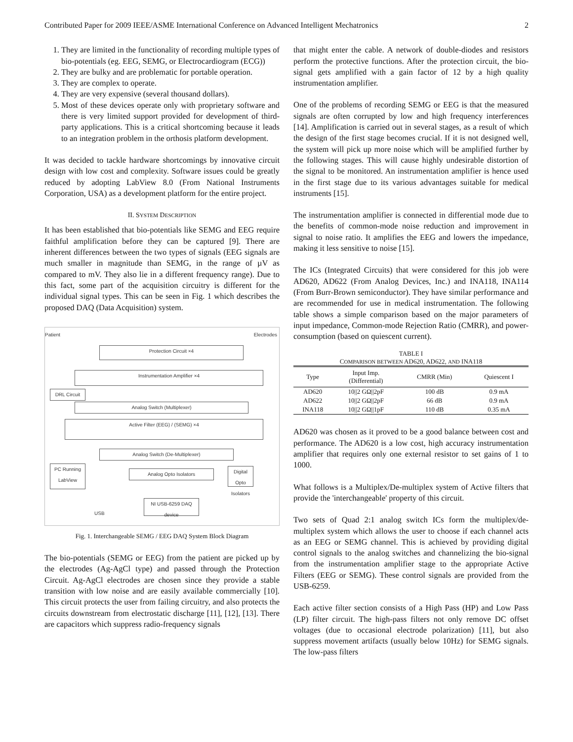Contributed Paper for 2009 IEEE/ASME International Conference on Advanced Intelligent Mechatronics 2
1. They are limited in the functionality of recording multiple types of bio-potentials (eg. EEG, SEMG, or Electrocardiogram (ECG))
2. They are bulky and are problematic for portable operation.
3. They are complex to operate.
4. They are very expensive (several thousand dollars).
5. Most of these devices operate only with proprietary software and there is very limited support provided for development of third-party applications. This is a critical shortcoming because it leads to an integration problem in the orthosis platform development.
It was decided to tackle hardware shortcomings by innovative circuit design with low cost and complexity. Software issues could be greatly reduced by adopting LabView 8.0 (From National Instruments Corporation, USA) as a development platform for the entire project.
II. SYSTEM DESCRIPTION
It has been established that bio-potentials like SEMG and EEG require faithful amplification before they can be captured [9]. There are inherent differences between the two types of signals (EEG signals are much smaller in magnitude than SEMG, in the range of µV as compared to mV. They also lie in a different frequency range). Due to this fact, some part of the acquisition circuitry is different for the individual signal types. This can be seen in Fig. 1 which describes the proposed DAQ (Data Acquisition) system.
Patient Electrodes
Protection Circuit ×4
Instrumentation Amplifier ×4
DRL Circuit
Analog Switch (Multiplexer)
Active Filter (EEG) / (SEMG) ×4
Analog Switch (De-Multiplexer)
PC Running LabView
Analog Opto Isolators
Digital Opto Isolators
USB
NI USB-6259 DAQ device
Fig. 1. Interchangeable SEMG / EEG DAQ System Block Diagram
The bio-potentials (SEMG or EEG) from the patient are picked up by the electrodes (Ag-AgCl type) and passed through the Protection Circuit. Ag-AgCl electrodes are chosen since they provide a stable transition with low noise and are easily available commercially [10]. This circuit protects the user from failing circuitry, and also protects the circuits downstream from electrostatic discharge [11], [12], [13]. There are capacitors which suppress radio-frequency signals
that might enter the cable. A network of double-diodes and resistors perform the protective functions. After the protection circuit, the bio-signal gets amplified with a gain factor of 12 by a high quality instrumentation amplifier.
One of the problems of recording SEMG or EEG is that the measured signals are often corrupted by low and high frequency interferences [14]. Amplification is carried out in several stages, as a result of which the design of the first stage becomes crucial. If it is not designed well, the system will pick up more noise which will be amplified further by the following stages. This will cause highly undesirable distortion of the signal to be monitored. An instrumentation amplifier is hence used in the first stage due to its various advantages suitable for medical instruments [15].
The instrumentation amplifier is connected in differential mode due to the benefits of common-mode noise reduction and improvement in signal to noise ratio. It amplifies the EEG and lowers the impedance, making it less sensitive to noise [15].
The ICs (Integrated Circuits) that were considered for this job were AD620, AD622 (From Analog Devices, Inc.) and INA118, INA114 (From Burr-Brown semiconductor). They have similar performance and are recommended for use in medical instrumentation. The following table shows a simple comparison based on the major parameters of input impedance, Common-mode Rejection Ratio (CMRR), and power-consumption (based on quiescent current).
TABLE I
COMPARISON BETWEEN AD620, AD622, AND INA118
| Type | Input Imp. (Differential) | CMRR (Min) | Quiescent I |
| --- | --- | --- | --- |
| AD620 | 10//2 GΩ//2pF | 100 dB | 0.9 mA |
| AD622 | 10//2 GΩ//2pF | 66 dB | 0.9 mA |
| INA118 | 10//2 GΩ//1pF | 110 dB | 0.35 mA |
AD620 was chosen as it proved to be a good balance between cost and performance. The AD620 is a low cost, high accuracy instrumentation amplifier that requires only one external resistor to set gains of 1 to 1000.
What follows is a Multiplex/De-multiplex system of Active filters that provide the 'interchangeable' property of this circuit.
Two sets of Quad 2:1 analog switch ICs form the multiplex/de-multiplex system which allows the user to choose if each channel acts as an EEG or SEMG channel. This is achieved by providing digital control signals to the analog switches and channelizing the bio-signal from the instrumentation amplifier stage to the appropriate Active Filters (EEG or SEMG). These control signals are provided from the USB-6259.
Each active filter section consists of a High Pass (HP) and Low Pass (LP) filter circuit. The high-pass filters not only remove DC offset voltages (due to occasional electrode polarization) [11], but also suppress movement artifacts (usually below 10Hz) for SEMG signals. The low-pass filters